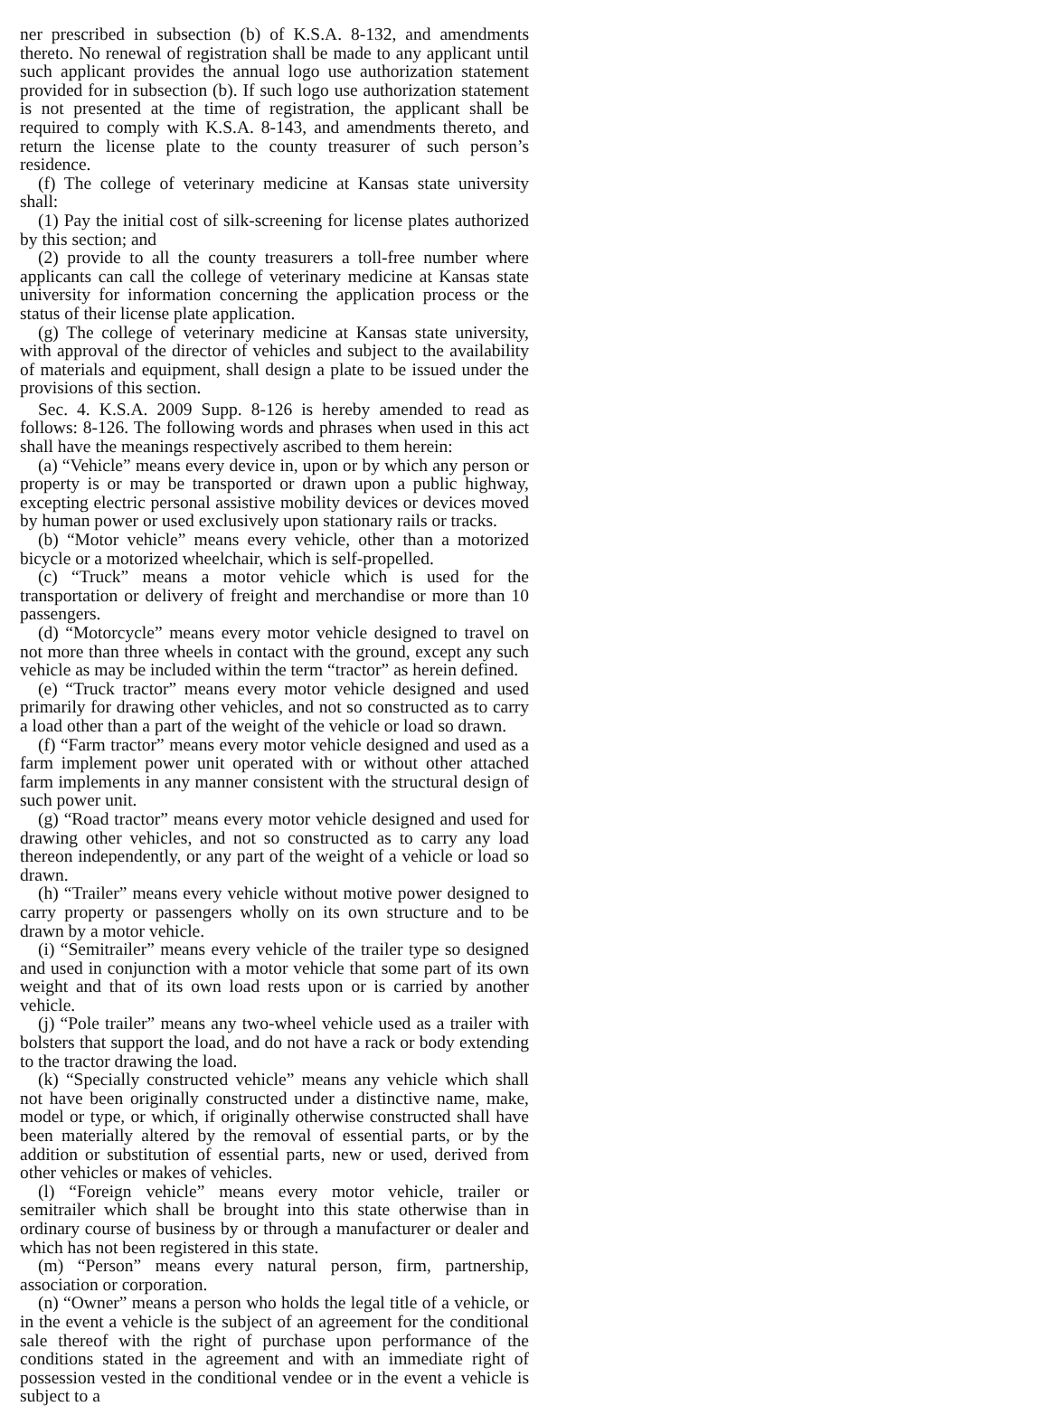ner prescribed in subsection (b) of K.S.A. 8-132, and amendments thereto. No renewal of registration shall be made to any applicant until such applicant provides the annual logo use authorization statement provided for in subsection (b). If such logo use authorization statement is not presented at the time of registration, the applicant shall be required to comply with K.S.A. 8-143, and amendments thereto, and return the license plate to the county treasurer of such person’s residence.
(f) The college of veterinary medicine at Kansas state university shall:
(1) Pay the initial cost of silk-screening for license plates authorized by this section; and
(2) provide to all the county treasurers a toll-free number where applicants can call the college of veterinary medicine at Kansas state university for information concerning the application process or the status of their license plate application.
(g) The college of veterinary medicine at Kansas state university, with approval of the director of vehicles and subject to the availability of materials and equipment, shall design a plate to be issued under the provisions of this section.
Sec. 4. K.S.A. 2009 Supp. 8-126 is hereby amended to read as follows: 8-126. The following words and phrases when used in this act shall have the meanings respectively ascribed to them herein:
(a) “Vehicle” means every device in, upon or by which any person or property is or may be transported or drawn upon a public highway, excepting electric personal assistive mobility devices or devices moved by human power or used exclusively upon stationary rails or tracks.
(b) “Motor vehicle” means every vehicle, other than a motorized bicycle or a motorized wheelchair, which is self-propelled.
(c) “Truck” means a motor vehicle which is used for the transportation or delivery of freight and merchandise or more than 10 passengers.
(d) “Motorcycle” means every motor vehicle designed to travel on not more than three wheels in contact with the ground, except any such vehicle as may be included within the term “tractor” as herein defined.
(e) “Truck tractor” means every motor vehicle designed and used primarily for drawing other vehicles, and not so constructed as to carry a load other than a part of the weight of the vehicle or load so drawn.
(f) “Farm tractor” means every motor vehicle designed and used as a farm implement power unit operated with or without other attached farm implements in any manner consistent with the structural design of such power unit.
(g) “Road tractor” means every motor vehicle designed and used for drawing other vehicles, and not so constructed as to carry any load thereon independently, or any part of the weight of a vehicle or load so drawn.
(h) “Trailer” means every vehicle without motive power designed to carry property or passengers wholly on its own structure and to be drawn by a motor vehicle.
(i) “Semitrailer” means every vehicle of the trailer type so designed and used in conjunction with a motor vehicle that some part of its own weight and that of its own load rests upon or is carried by another vehicle.
(j) “Pole trailer” means any two-wheel vehicle used as a trailer with bolsters that support the load, and do not have a rack or body extending to the tractor drawing the load.
(k) “Specially constructed vehicle” means any vehicle which shall not have been originally constructed under a distinctive name, make, model or type, or which, if originally otherwise constructed shall have been materially altered by the removal of essential parts, or by the addition or substitution of essential parts, new or used, derived from other vehicles or makes of vehicles.
(l) “Foreign vehicle” means every motor vehicle, trailer or semitrailer which shall be brought into this state otherwise than in ordinary course of business by or through a manufacturer or dealer and which has not been registered in this state.
(m) “Person” means every natural person, firm, partnership, association or corporation.
(n) “Owner” means a person who holds the legal title of a vehicle, or in the event a vehicle is the subject of an agreement for the conditional sale thereof with the right of purchase upon performance of the conditions stated in the agreement and with an immediate right of possession vested in the conditional vendee or in the event a vehicle is subject to a